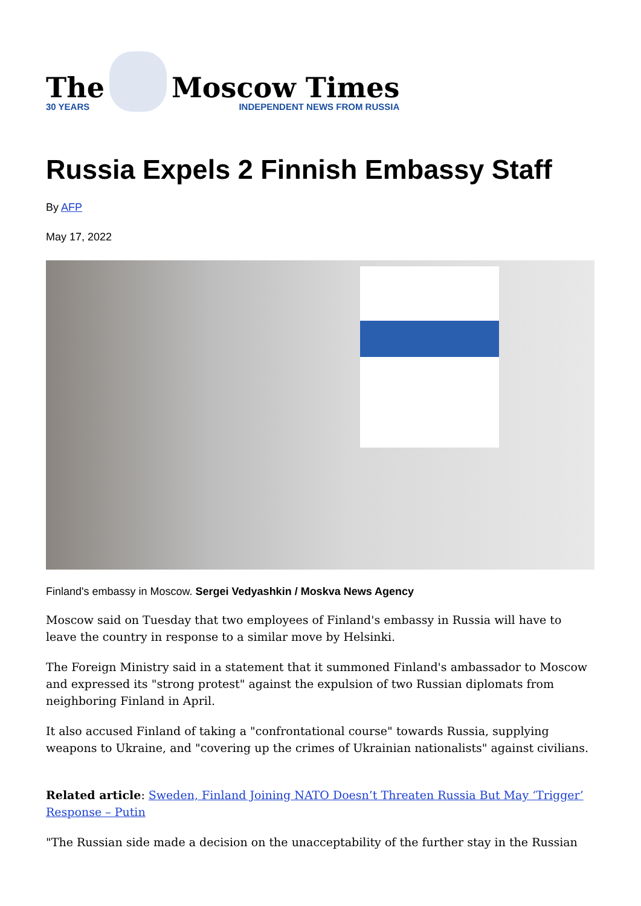The
30 YEARS
Moscow Times
INDEPENDENT NEWS FROM RUSSIA
Russia Expels 2 Finnish Embassy Staff
By AFP
May 17, 2022
Finland's embassy in Moscow. Sergei Vedyashkin / Moskva News Agency
Moscow said on Tuesday that two employees of Finland's embassy in Russia will have to leave the country in response to a similar move by Helsinki.
The Foreign Ministry said in a statement that it summoned Finland's ambassador to Moscow and expressed its "strong protest" against the expulsion of two Russian diplomats from neighboring Finland in April.
It also accused Finland of taking a "confrontational course" towards Russia, supplying weapons to Ukraine, and "covering up the crimes of Ukrainian nationalists" against civilians.
Related article: Sweden, Finland Joining NATO Doesn’t Threaten Russia But May ‘Trigger’ Response – Putin
"The Russian side made a decision on the unacceptability of the further stay in the Russian